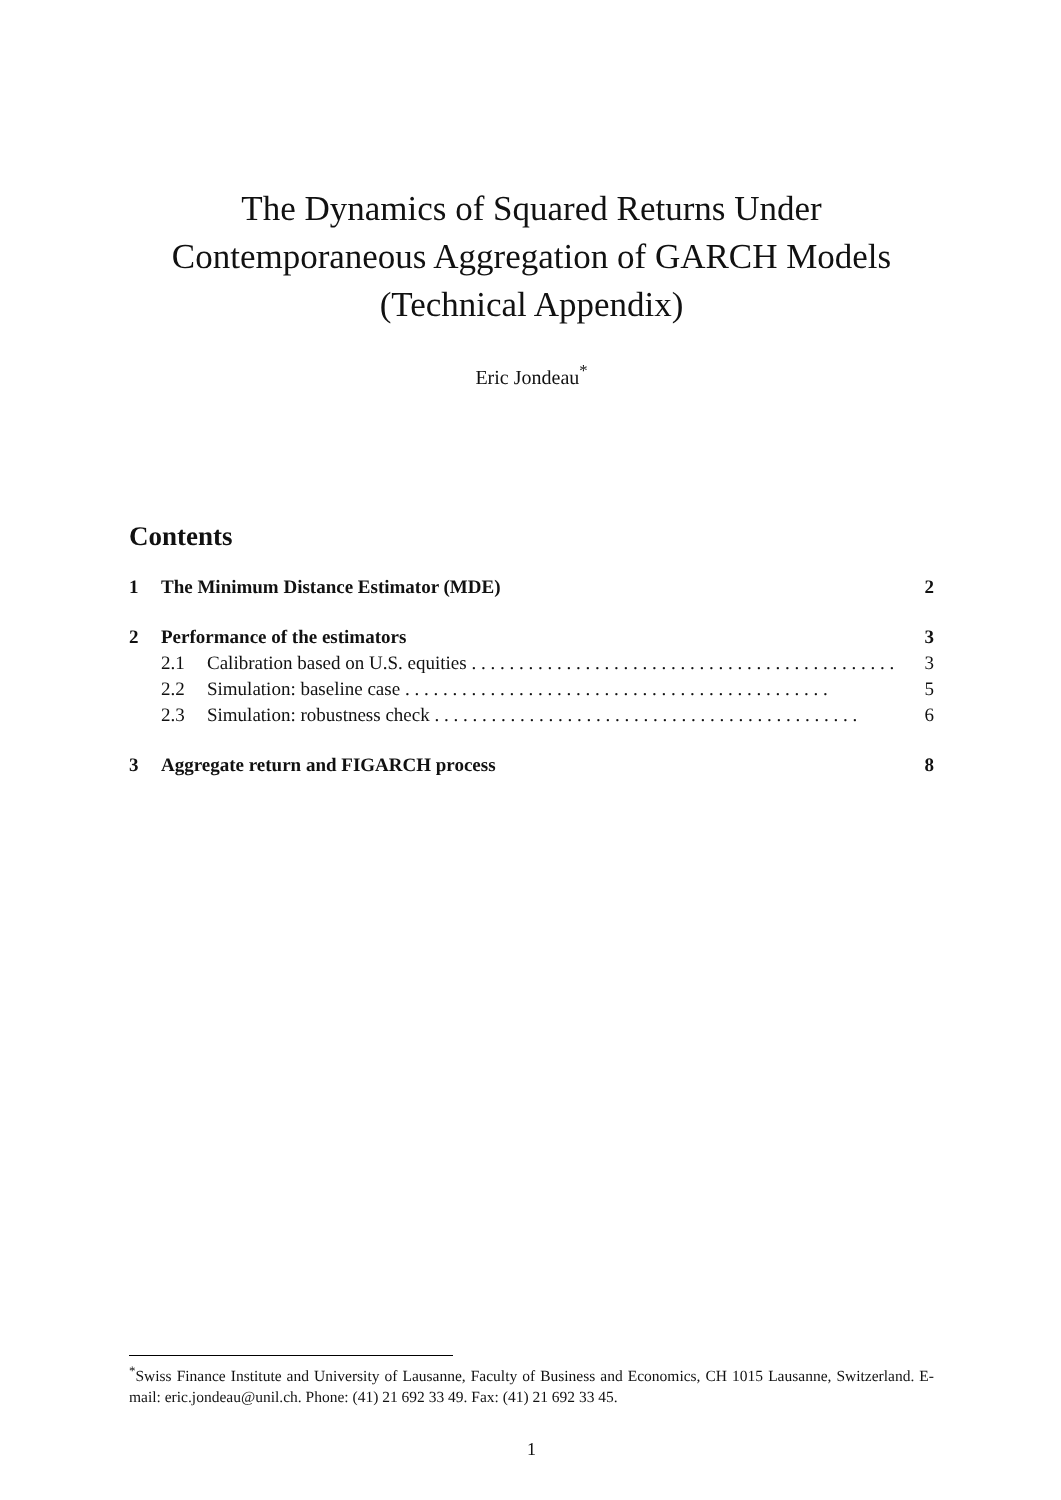The Dynamics of Squared Returns Under
Contemporaneous Aggregation of GARCH Models
(Technical Appendix)
Eric Jondeau<sup>*</sup>
Contents
1 The Minimum Distance Estimator (MDE) 2
2 Performance of the estimators 3
2.1 Calibration based on U.S. equities 3
2.2 Simulation: baseline case 5
2.3 Simulation: robustness check 6
3 Aggregate return and FIGARCH process 8
<sup>*</sup> Swiss Finance Institute and University of Lausanne, Faculty of Business and Economics, CH 1015 Lausanne, Switzerland. E-mail: eric.jondeau@unil.ch. Phone: (41) 21 692 33 49. Fax: (41) 21 692 33 45.
1